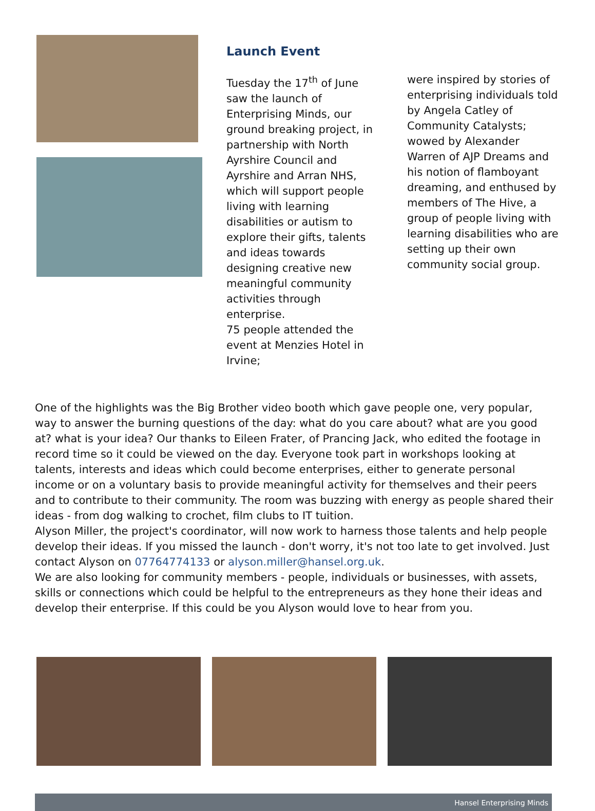Launch Event
Tuesday the 17<sup>th</sup> of June saw the launch of Enterprising Minds, our ground breaking project, in partnership with North Ayrshire Council and Ayrshire and Arran NHS, which will support people living with learning disabilities or autism to explore their gifts, talents and ideas towards designing creative new meaningful community activities through enterprise.
75 people attended the event at Menzies Hotel in Irvine;
were inspired by stories of enterprising individuals told by Angela Catley of Community Catalysts; wowed by Alexander Warren of AJP Dreams and his notion of flamboyant dreaming, and enthused by members of The Hive, a group of people living with learning disabilities who are setting up their own community social group.
One of the highlights was the Big Brother video booth which gave people one, very popular, way to answer the burning questions of the day: what do you care about? what are you good at? what is your idea? Our thanks to Eileen Frater, of Prancing Jack, who edited the footage in record time so it could be viewed on the day. Everyone took part in workshops looking at talents, interests and ideas which could become enterprises, either to generate personal income or on a voluntary basis to provide meaningful activity for themselves and their peers and to contribute to their community. The room was buzzing with energy as people shared their ideas - from dog walking to crochet, film clubs to IT tuition.
Alyson Miller, the project's coordinator, will now work to harness those talents and help people develop their ideas. If you missed the launch - don't worry, it's not too late to get involved. Just contact Alyson on 07764774133 or alyson.miller@hansel.org.uk.
We are also looking for community members - people, individuals or businesses, with assets, skills or connections which could be helpful to the entrepreneurs as they hone their ideas and develop their enterprise. If this could be you Alyson would love to hear from you.
Hansel Enterprising Minds